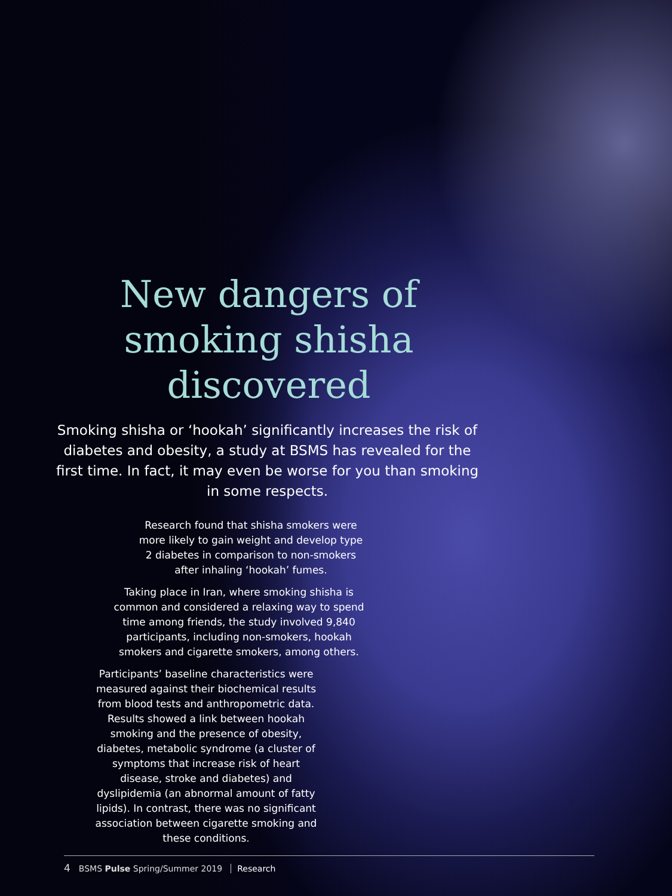New dangers of
smoking shisha
discovered
Smoking shisha or ‘hookah’ significantly increases the risk of diabetes and obesity, a study at BSMS has revealed for the first time. In fact, it may even be worse for you than smoking in some respects.
Research found that shisha smokers were more likely to gain weight and develop type 2 diabetes in comparison to non-smokers after inhaling ‘hookah’ fumes.
Taking place in Iran, where smoking shisha is common and considered a relaxing way to spend time among friends, the study involved 9,840 participants, including non-smokers, hookah smokers and cigarette smokers, among others.
Participants’ baseline characteristics were measured against their biochemical results from blood tests and anthropometric data. Results showed a link between hookah smoking and the presence of obesity, diabetes, metabolic syndrome (a cluster of symptoms that increase risk of heart disease, stroke and diabetes) and dyslipidemia (an abnormal amount of fatty lipids). In contrast, there was no significant association between cigarette smoking and these conditions.
4 BSMS Pulse Spring/Summer 2019 Research